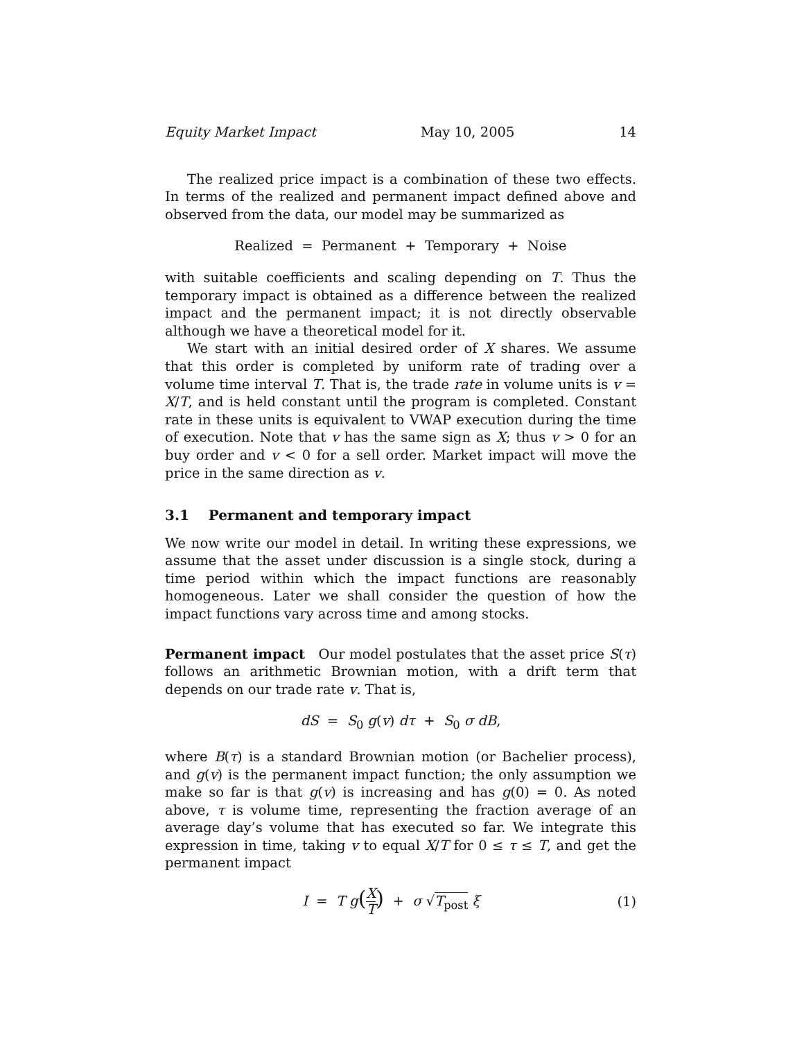Equity Market Impact May 10, 2005 14
The realized price impact is a combination of these two effects. In terms of the realized and permanent impact defined above and observed from the data, our model may be summarized as
Realized = Permanent + Temporary + Noise
with suitable coefficients and scaling depending on T. Thus the temporary impact is obtained as a difference between the realized impact and the permanent impact; it is not directly observable although we have a theoretical model for it.
We start with an initial desired order of X shares. We assume that this order is completed by uniform rate of trading over a volume time interval T. That is, the trade rate in volume units is v = X/T, and is held constant until the program is completed. Constant rate in these units is equivalent to VWAP execution during the time of execution. Note that v has the same sign as X; thus v > 0 for an buy order and v < 0 for a sell order. Market impact will move the price in the same direction as v.
3.1 Permanent and temporary impact
We now write our model in detail. In writing these expressions, we assume that the asset under discussion is a single stock, during a time period within which the impact functions are reasonably homogeneous. Later we shall consider the question of how the impact functions vary across time and among stocks.
Permanent impact Our model postulates that the asset price S(τ) follows an arithmetic Brownian motion, with a drift term that depends on our trade rate v. That is,
dS = S<sub>0</sub> g(v) dτ + S<sub>0</sub> σ dB,
where B(τ) is a standard Brownian motion (or Bachelier process), and g(v) is the permanent impact function; the only assumption we make so far is that g(v) is increasing and has g(0) = 0. As noted above, τ is volume time, representing the fraction average of an average day’s volume that has executed so far. We integrate this expression in time, taking v to equal X/T for 0 ≤ τ ≤ T, and get the permanent impact
I = T g(X T) + σ √T<sub>post</sub> ξ (1)